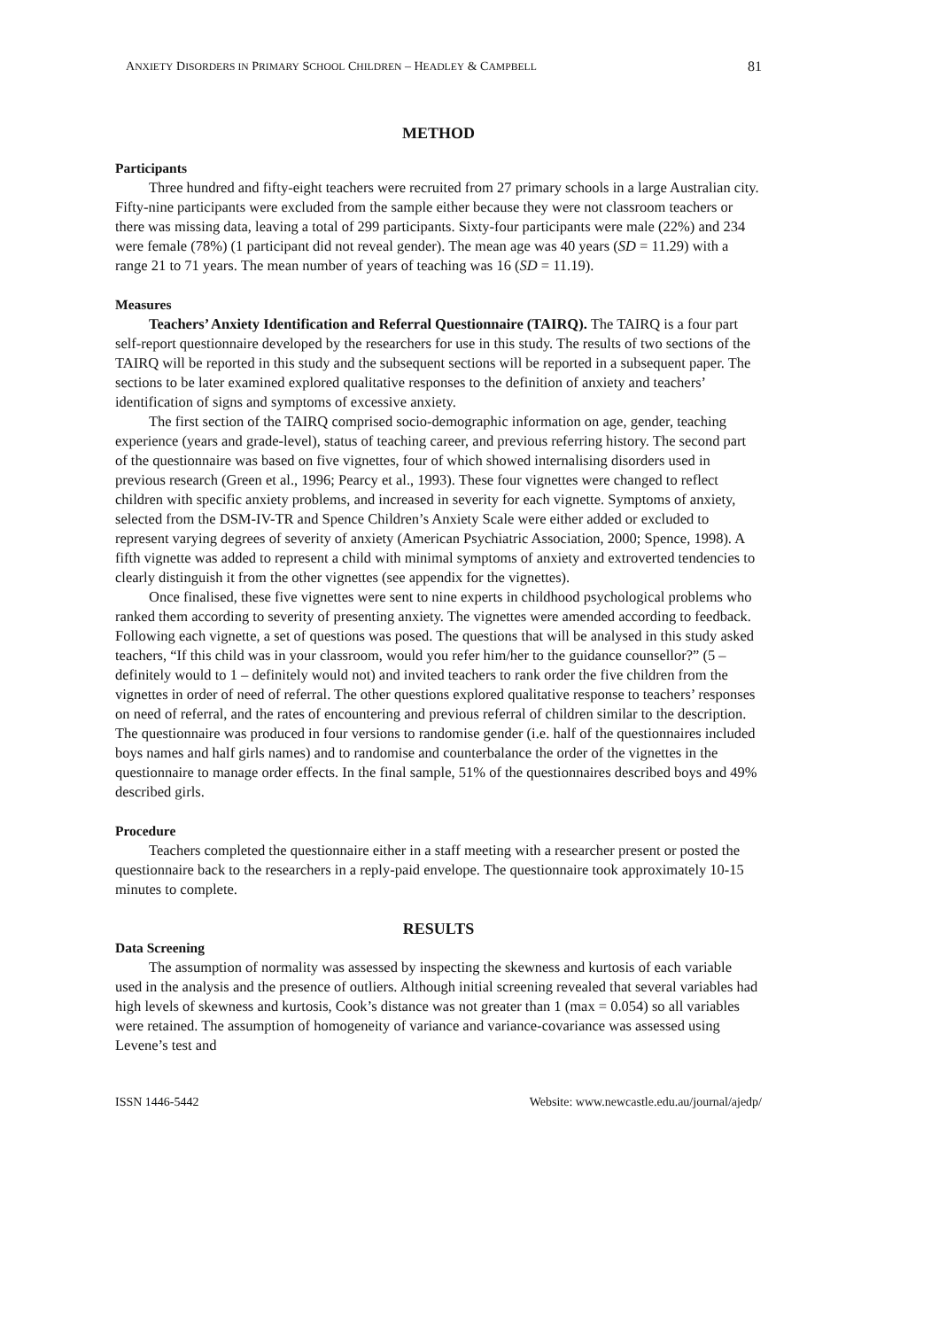ANXIETY DISORDERS IN PRIMARY SCHOOL CHILDREN – HEADLEY & CAMPBELL 81
METHOD
Participants
Three hundred and fifty-eight teachers were recruited from 27 primary schools in a large Australian city. Fifty-nine participants were excluded from the sample either because they were not classroom teachers or there was missing data, leaving a total of 299 participants. Sixty-four participants were male (22%) and 234 were female (78%) (1 participant did not reveal gender). The mean age was 40 years (SD = 11.29) with a range 21 to 71 years. The mean number of years of teaching was 16 (SD = 11.19).
Measures
Teachers’ Anxiety Identification and Referral Questionnaire (TAIRQ). The TAIRQ is a four part self-report questionnaire developed by the researchers for use in this study. The results of two sections of the TAIRQ will be reported in this study and the subsequent sections will be reported in a subsequent paper. The sections to be later examined explored qualitative responses to the definition of anxiety and teachers’ identification of signs and symptoms of excessive anxiety.
The first section of the TAIRQ comprised socio-demographic information on age, gender, teaching experience (years and grade-level), status of teaching career, and previous referring history. The second part of the questionnaire was based on five vignettes, four of which showed internalising disorders used in previous research (Green et al., 1996; Pearcy et al., 1993). These four vignettes were changed to reflect children with specific anxiety problems, and increased in severity for each vignette. Symptoms of anxiety, selected from the DSM-IV-TR and Spence Children’s Anxiety Scale were either added or excluded to represent varying degrees of severity of anxiety (American Psychiatric Association, 2000; Spence, 1998). A fifth vignette was added to represent a child with minimal symptoms of anxiety and extroverted tendencies to clearly distinguish it from the other vignettes (see appendix for the vignettes).
Once finalised, these five vignettes were sent to nine experts in childhood psychological problems who ranked them according to severity of presenting anxiety. The vignettes were amended according to feedback. Following each vignette, a set of questions was posed. The questions that will be analysed in this study asked teachers, “If this child was in your classroom, would you refer him/her to the guidance counsellor?” (5 – definitely would to 1 – definitely would not) and invited teachers to rank order the five children from the vignettes in order of need of referral. The other questions explored qualitative response to teachers’ responses on need of referral, and the rates of encountering and previous referral of children similar to the description. The questionnaire was produced in four versions to randomise gender (i.e. half of the questionnaires included boys names and half girls names) and to randomise and counterbalance the order of the vignettes in the questionnaire to manage order effects. In the final sample, 51% of the questionnaires described boys and 49% described girls.
Procedure
Teachers completed the questionnaire either in a staff meeting with a researcher present or posted the questionnaire back to the researchers in a reply-paid envelope. The questionnaire took approximately 10-15 minutes to complete.
RESULTS
Data Screening
The assumption of normality was assessed by inspecting the skewness and kurtosis of each variable used in the analysis and the presence of outliers. Although initial screening revealed that several variables had high levels of skewness and kurtosis, Cook’s distance was not greater than 1 (max = 0.054) so all variables were retained. The assumption of homogeneity of variance and variance-covariance was assessed using Levene’s test and
ISSN 1446-5442 Website: www.newcastle.edu.au/journal/ajedp/